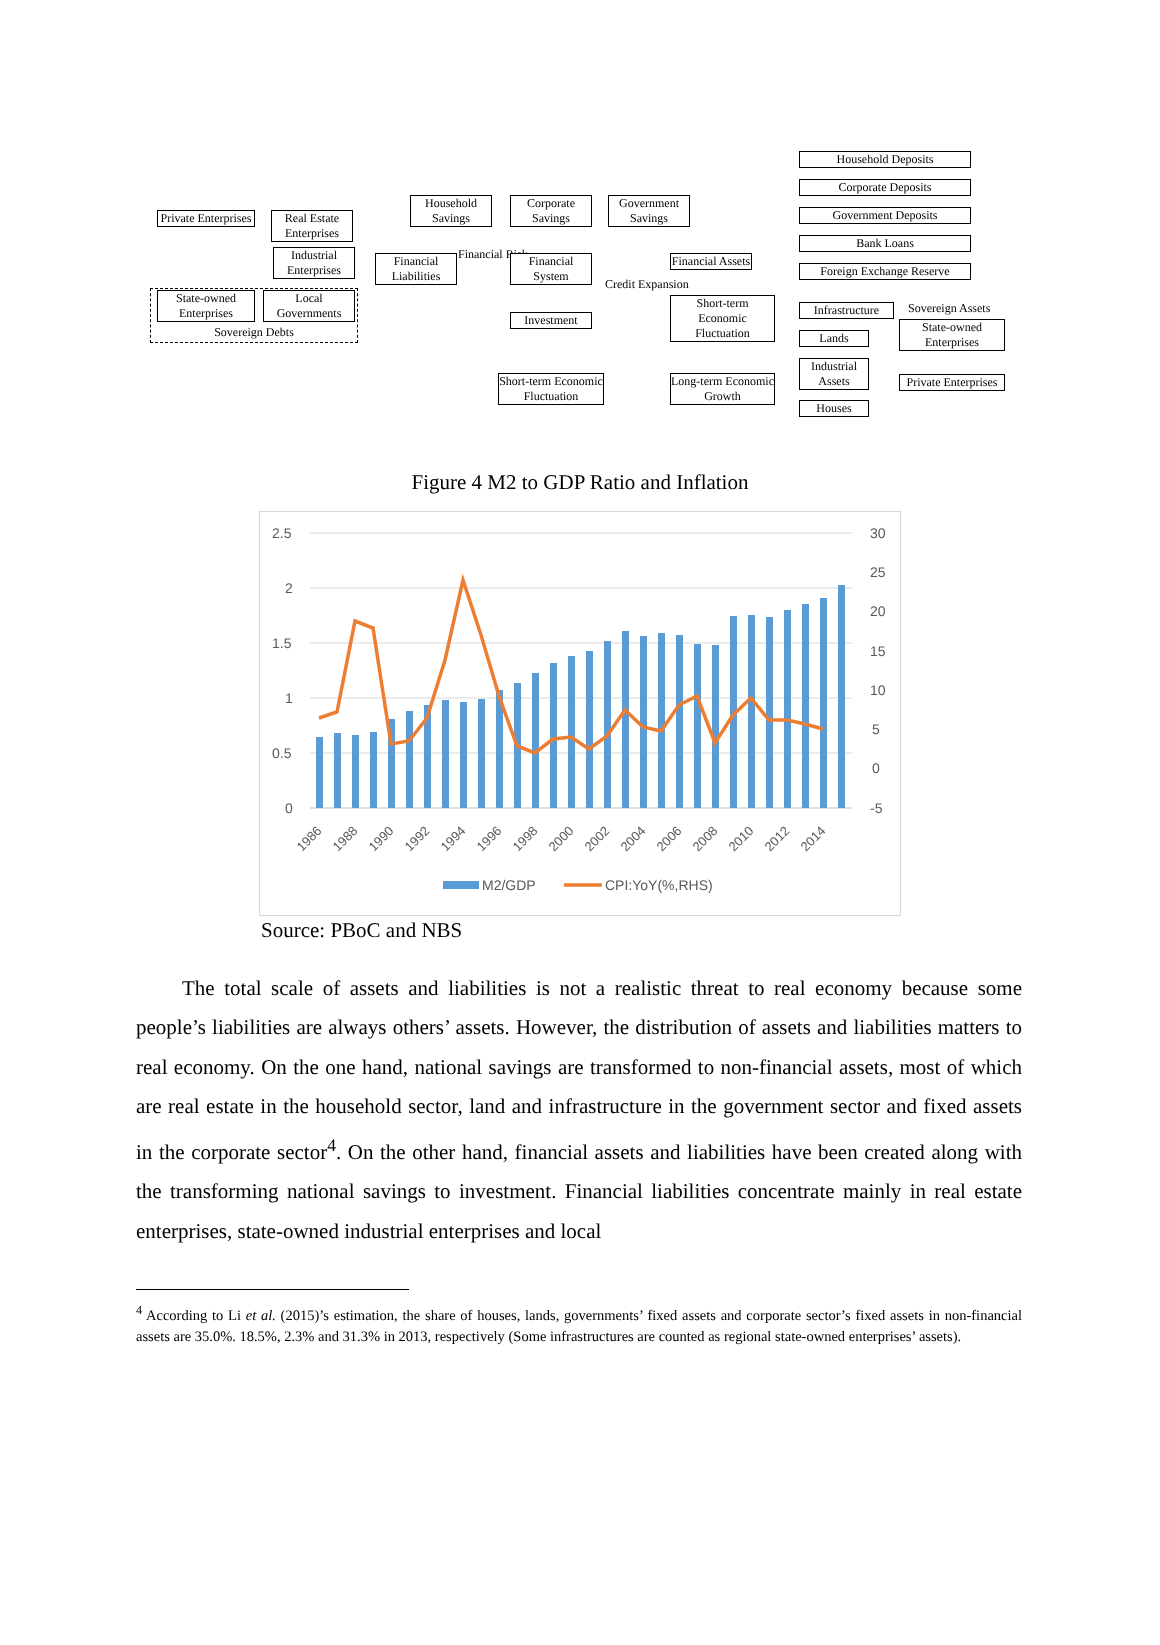Private Enterprises
Real Estate Enterprises
Industrial Enterprises
State-owned Enterprises
Local Governments
Sovereign Debts
Financial Liabilities
Household Savings
Corporate Savings
Government Savings
Financial Risk
Financial System
Credit Expansion
Investment
Short-term Economic Fluctuation
Financial Assets
Short-term Economic Fluctuation
Long-term Economic Growth
Household Deposits
Corporate Deposits
Government Deposits
Bank Loans
Foreign Exchange Reserve
Infrastructure
Sovereign Assets
State-owned Enterprises
Lands
Industrial Assets
Private Enterprises
Houses
Figure 4 M2 to GDP Ratio and Inflation
2.5
2
1.5
1
0.5
0
30
25
20
15
10
5
0
-5
1986
1988
1990
1992
1994
1996
1998
2000
2002
2004
2006
2008
2010
2012
2014
M2/GDP
CPI:YoY(%,RHS)
Source: PBoC and NBS
The total scale of assets and liabilities is not a realistic threat to real economy because some people’s liabilities are always others’ assets. However, the distribution of assets and liabilities matters to real economy. On the one hand, national savings are transformed to non-financial assets, most of which are real estate in the household sector, land and infrastructure in the government sector and fixed assets in the corporate sector<sup>4</sup>. On the other hand, financial assets and liabilities have been created along with the transforming national savings to investment. Financial liabilities concentrate mainly in real estate enterprises, state-owned industrial enterprises and local
<sup>4</sup> According to Li et al. (2015)’s estimation, the share of houses, lands, governments’ fixed assets and corporate sector’s fixed assets in non-financial assets are 35.0%. 18.5%, 2.3% and 31.3% in 2013, respectively (Some infrastructures are counted as regional state-owned enterprises’ assets).